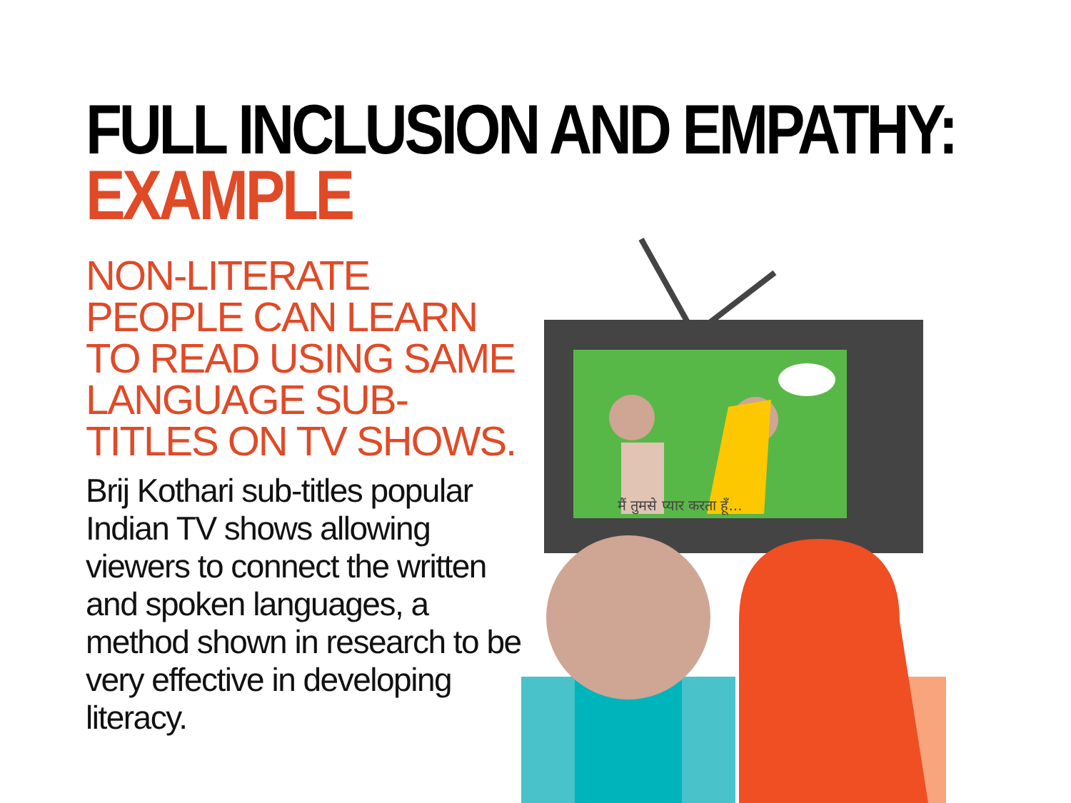FULL INCLUSION AND EMPATHY:
EXAMPLE
NON-LITERATE PEOPLE CAN LEARN TO READ USING SAME LANGUAGE SUB-TITLES ON TV SHOWS.
Brij Kothari sub-titles popular Indian TV shows allowing viewers to connect the written and spoken languages, a method shown in research to be very effective in developing literacy.
मैं तुमसे प्यार करता हूँ...